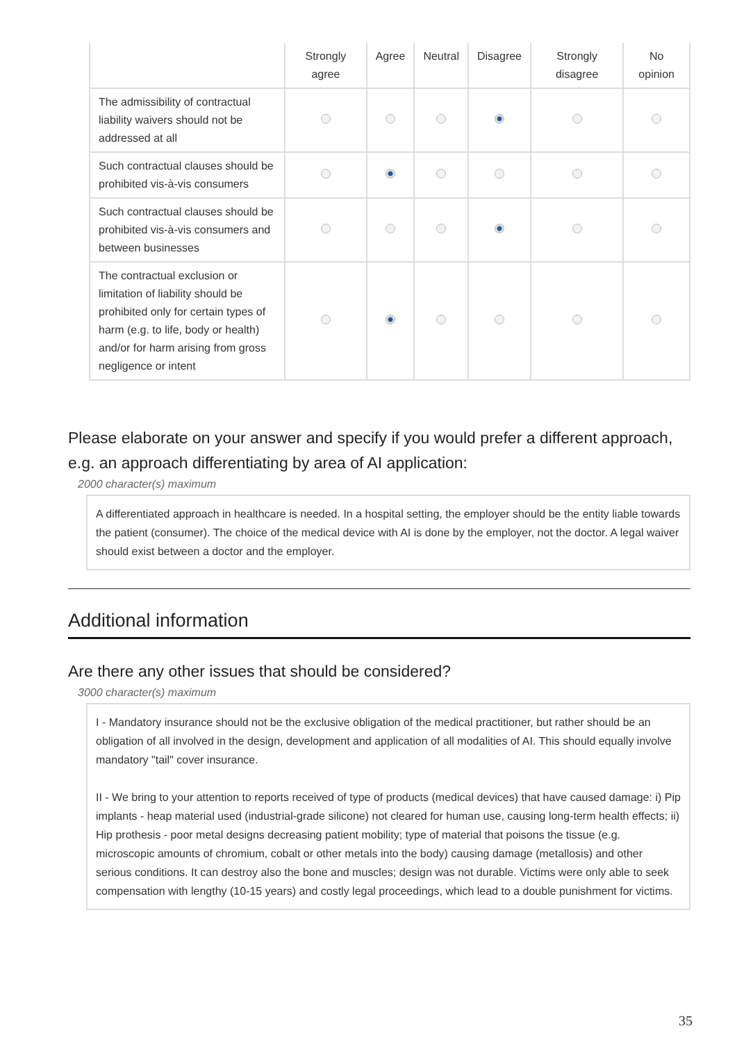| | Strongly agree | Agree | Neutral | Disagree | Strongly disagree | No opinion |
| --- | --- | --- | --- | --- | --- | --- |
| The admissibility of contractual liability waivers should not be addressed at all | | | | | | |
| Such contractual clauses should be prohibited vis-à-vis consumers | | | | | | |
| Such contractual clauses should be prohibited vis-à-vis consumers and between businesses | | | | | | |
| The contractual exclusion or limitation of liability should be prohibited only for certain types of harm (e.g. to life, body or health) and/or for harm arising from gross negligence or intent | | | | | | |
Please elaborate on your answer and specify if you would prefer a different approach, e.g. an approach differentiating by area of AI application:
2000 character(s) maximum
A differentiated approach in healthcare is needed. In a hospital setting, the employer should be the entity liable towards the patient (consumer). The choice of the medical device with AI is done by the employer, not the doctor. A legal waiver should exist between a doctor and the employer.
Additional information
Are there any other issues that should be considered?
3000 character(s) maximum
I - Mandatory insurance should not be the exclusive obligation of the medical practitioner, but rather should be an obligation of all involved in the design, development and application of all modalities of AI. This should equally involve mandatory "tail" cover insurance.
II - We bring to your attention to reports received of type of products (medical devices) that have caused damage: i) Pip implants - heap material used (industrial-grade silicone) not cleared for human use, causing long-term health effects; ii) Hip prothesis - poor metal designs decreasing patient mobility; type of material that poisons the tissue (e.g. microscopic amounts of chromium, cobalt or other metals into the body) causing damage (metallosis) and other serious conditions. It can destroy also the bone and muscles; design was not durable. Victims were only able to seek compensation with lengthy (10-15 years) and costly legal proceedings, which lead to a double punishment for victims.
35